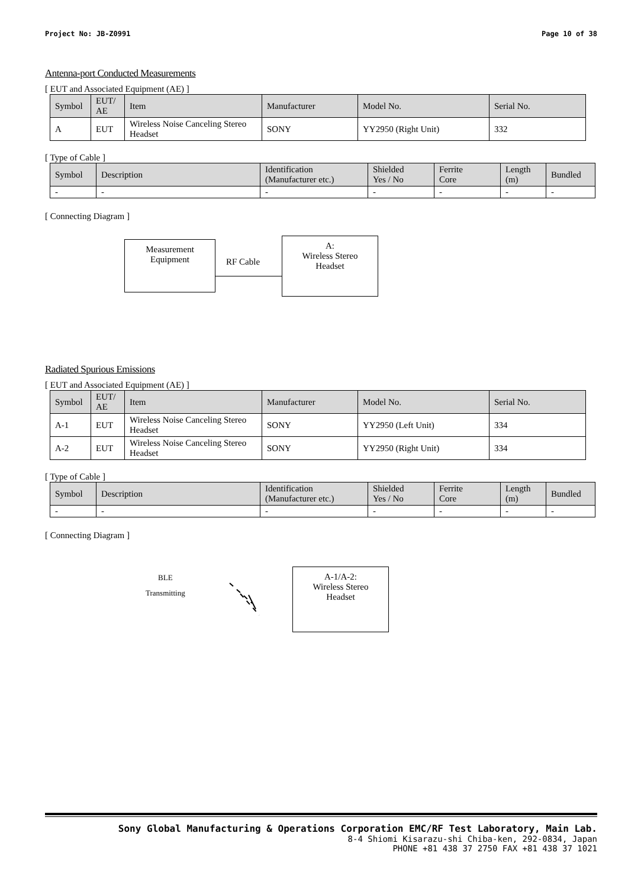Project No: JB-Z0991 Page 10 of 38
Antenna-port Conducted Measurements
[ EUT and Associated Equipment (AE) ]
| Symbol | EUT/ AE | Item | Manufacturer | Model No. | Serial No. |
| --- | --- | --- | --- | --- | --- |
| A | EUT | Wireless Noise Canceling Stereo Headset | SONY | YY2950 (Right Unit) | 332 |
[ Type of Cable ]
| Symbol | Description | Identification (Manufacturer etc.) | Shielded Yes / No | Ferrite Core | Length (m) | Bundled |
| --- | --- | --- | --- | --- | --- | --- |
| - | - | - | - | - | - | - |
[ Connecting Diagram ]
Measurement
Equipment
RF Cable
A:
Wireless Stereo
Headset
Radiated Spurious Emissions
[ EUT and Associated Equipment (AE) ]
| Symbol | EUT/ AE | Item | Manufacturer | Model No. | Serial No. |
| --- | --- | --- | --- | --- | --- |
| A-1 | EUT | Wireless Noise Canceling Stereo Headset | SONY | YY2950 (Left Unit) | 334 |
| A-2 | EUT | Wireless Noise Canceling Stereo Headset | SONY | YY2950 (Right Unit) | 334 |
[ Type of Cable ]
| Symbol | Description | Identification (Manufacturer etc.) | Shielded Yes / No | Ferrite Core | Length (m) | Bundled |
| --- | --- | --- | --- | --- | --- | --- |
| - | - | - | - | - | - | - |
[ Connecting Diagram ]
BLE
Transmitting
A-1/A-2:
Wireless Stereo
Headset
Sony Global Manufacturing & Operations Corporation EMC/RF Test Laboratory, Main Lab.
8-4 Shiomi Kisarazu-shi Chiba-ken, 292-0834, Japan
PHONE +81 438 37 2750 FAX +81 438 37 1021